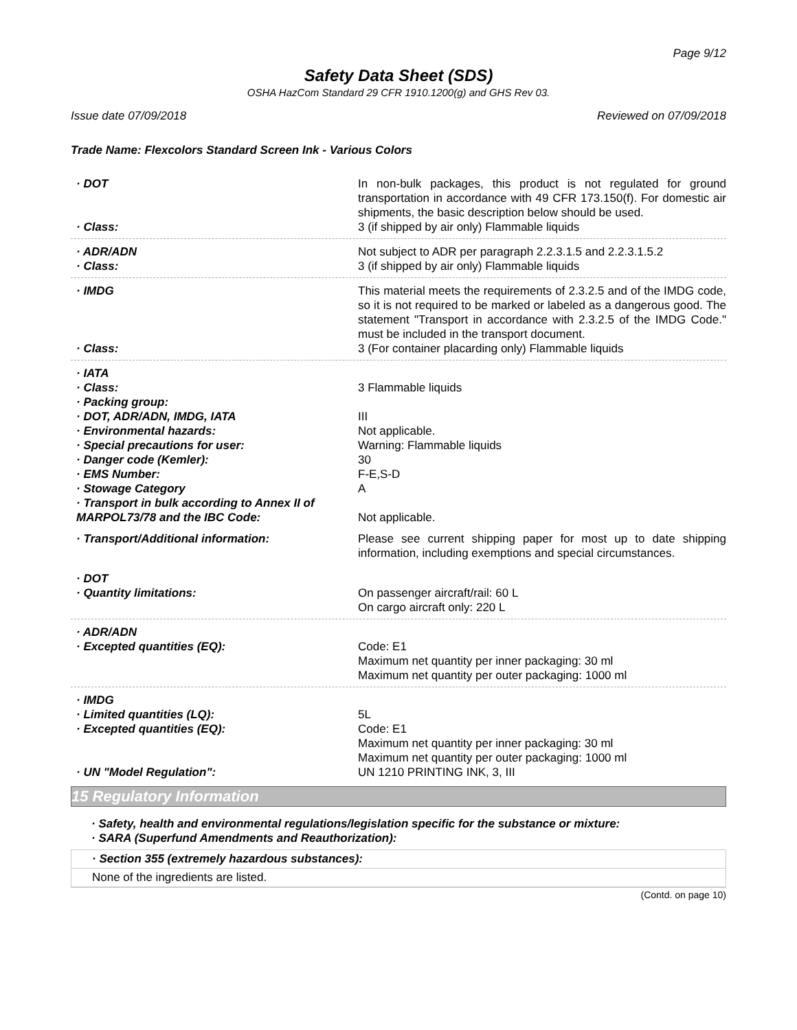Page 9/12
Safety Data Sheet (SDS)
OSHA HazCom Standard 29 CFR 1910.1200(g) and GHS Rev 03.
Issue date 07/09/2018 Reviewed on 07/09/2018
Trade Name: Flexcolors Standard Screen Ink - Various Colors
· DOT In non-bulk packages, this product is not regulated for ground transportation in accordance with 49 CFR 173.150(f). For domestic air shipments, the basic description below should be used.
· Class: 3 (if shipped by air only) Flammable liquids
· ADR/ADN Not subject to ADR per paragraph 2.2.3.1.5 and 2.2.3.1.5.2
· Class: 3 (if shipped by air only) Flammable liquids
· IMDG This material meets the requirements of 2.3.2.5 and of the IMDG code, so it is not required to be marked or labeled as a dangerous good. The statement "Transport in accordance with 2.3.2.5 of the IMDG Code." must be included in the transport document.
· Class: 3 (For container placarding only) Flammable liquids
· IATA
· Class: 3 Flammable liquids
· Packing group:
· DOT, ADR/ADN, IMDG, IATA III
· Environmental hazards: Not applicable.
· Special precautions for user: Warning: Flammable liquids
· Danger code (Kemler): 30
· EMS Number: F-E,S-D
· Stowage Category A
· Transport in bulk according to Annex II of MARPOL73/78 and the IBC Code:
Not applicable.
· Transport/Additional information: Please see current shipping paper for most up to date shipping information, including exemptions and special circumstances.
· DOT
· Quantity limitations: On passenger aircraft/rail: 60 L
On cargo aircraft only: 220 L
· ADR/ADN
· Excepted quantities (EQ): Code: E1
Maximum net quantity per inner packaging: 30 ml
Maximum net quantity per outer packaging: 1000 ml
· IMDG
· Limited quantities (LQ): 5L
· Excepted quantities (EQ): Code: E1
Maximum net quantity per inner packaging: 30 ml
Maximum net quantity per outer packaging: 1000 ml
· UN "Model Regulation": UN 1210 PRINTING INK, 3, III
15 Regulatory Information
· Safety, health and environmental regulations/legislation specific for the substance or mixture:
· SARA (Superfund Amendments and Reauthorization):
· Section 355 (extremely hazardous substances):
None of the ingredients are listed.
(Contd. on page 10)